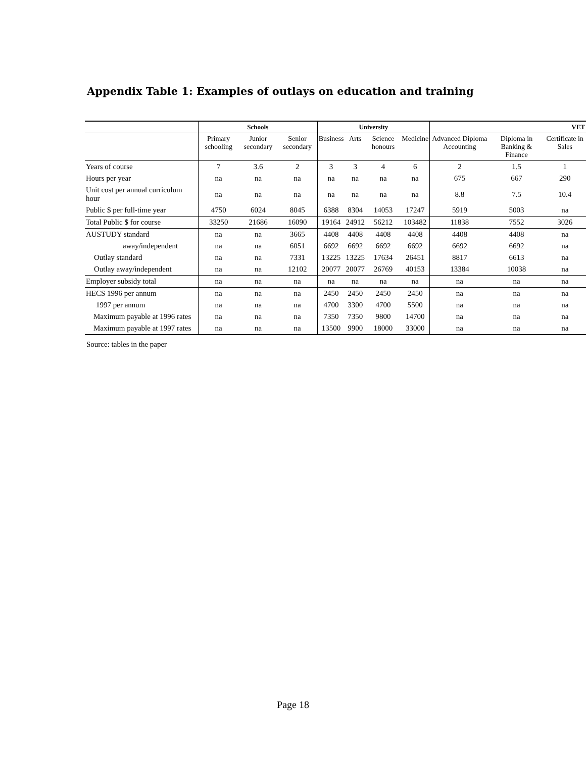Appendix Table 1: Examples of outlays on education and training
| | Schools | | | University | | | | VET | | |
| --- | --- | --- | --- | --- | --- | --- | --- | --- | --- | --- |
| | Primary schooling | Junior secondary | Senior secondary | Business | Arts | Science honours | Medicine | Advanced Diploma Accounting | Diploma in Banking & Finance | Certificate in Sales |
| Years of course | 7 | 3.6 | 2 | 3 | 3 | 4 | 6 | 2 | 1.5 | 1 |
| Hours per year | na | na | na | na | na | na | na | 675 | 667 | 290 |
| Unit cost per annual curriculum hour | na | na | na | na | na | na | na | 8.8 | 7.5 | 10.4 |
| Public $ per full-time year | 4750 | 6024 | 8045 | 6388 | 8304 | 14053 | 17247 | 5919 | 5003 | na |
| Total Public $ for course | 33250 | 21686 | 16090 | 19164 | 24912 | 56212 | 103482 | 11838 | 7552 | 3026 |
| AUSTUDY standard | na | na | 3665 | 4408 | 4408 | 4408 | 4408 | 4408 | 4408 | na |
| away/independent | na | na | 6051 | 6692 | 6692 | 6692 | 6692 | 6692 | 6692 | na |
| Outlay standard | na | na | 7331 | 13225 | 13225 | 17634 | 26451 | 8817 | 6613 | na |
| Outlay away/independent | na | na | 12102 | 20077 | 20077 | 26769 | 40153 | 13384 | 10038 | na |
| Employer subsidy total | na | na | na | na | na | na | na | na | na | na |
| HECS 1996 per annum | na | na | na | 2450 | 2450 | 2450 | 2450 | na | na | na |
| 1997 per annum | na | na | na | 4700 | 3300 | 4700 | 5500 | na | na | na |
| Maximum payable at 1996 rates | na | na | na | 7350 | 7350 | 9800 | 14700 | na | na | na |
| Maximum payable at 1997 rates | na | na | na | 13500 | 9900 | 18000 | 33000 | na | na | na |
Source: tables in the paper
Page 18